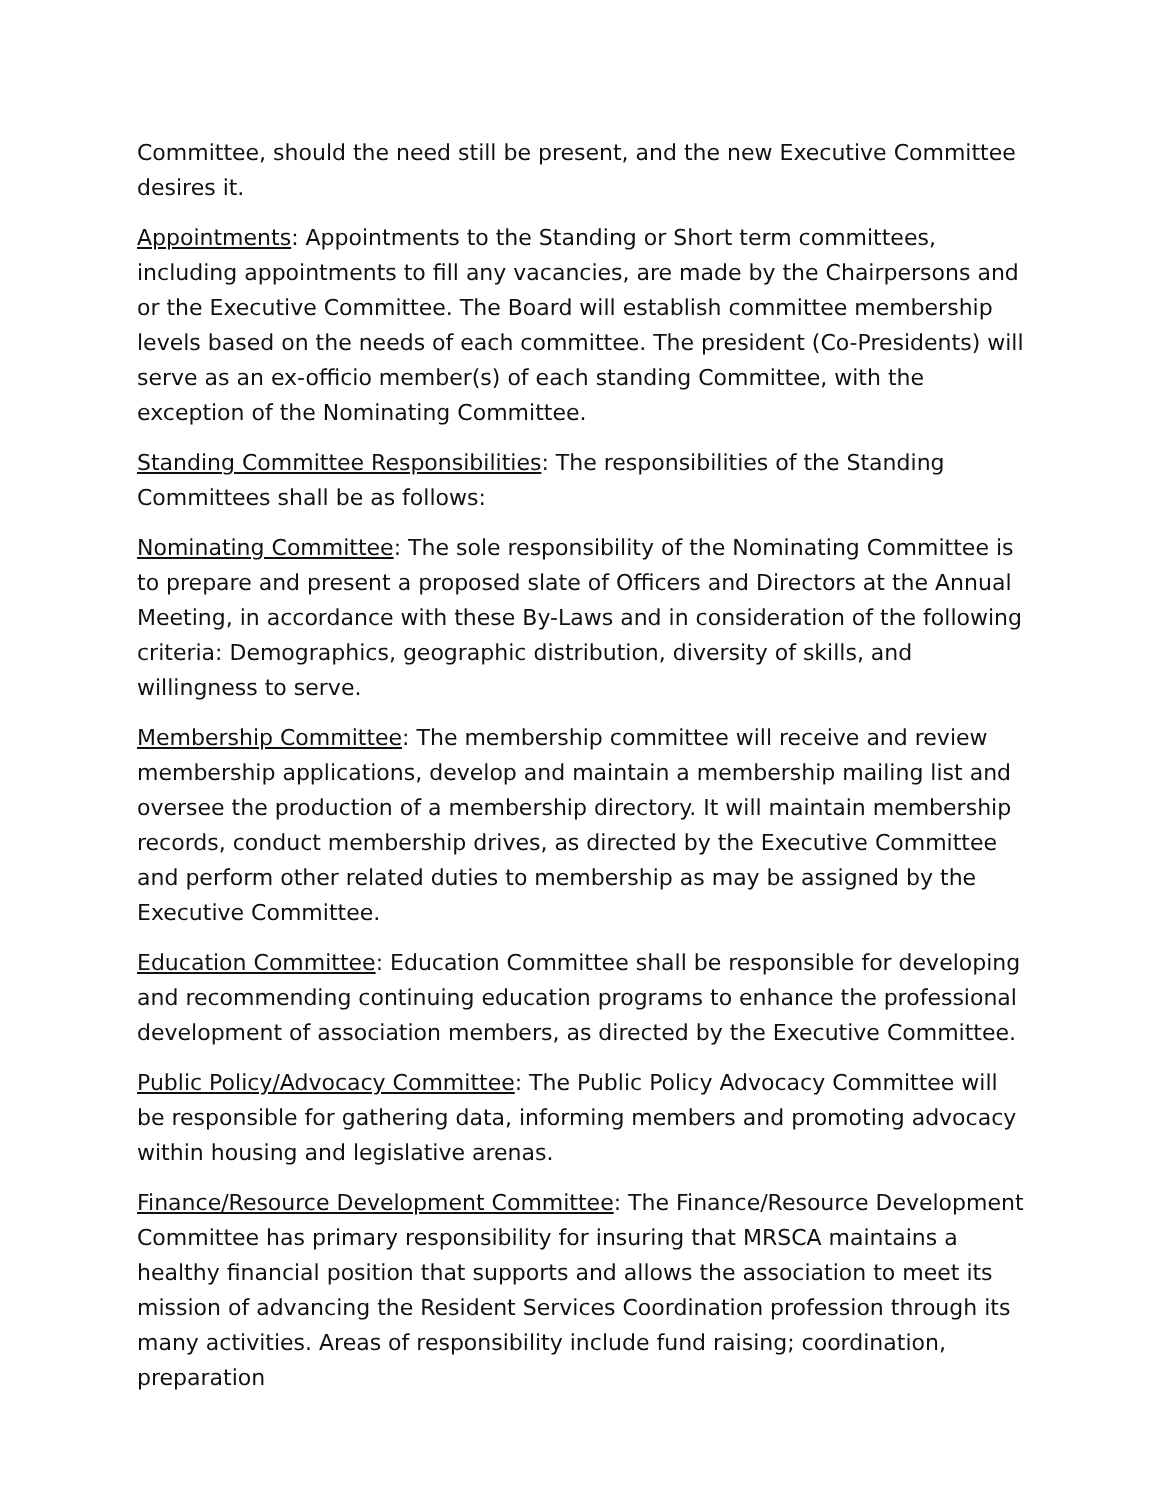Committee, should the need still be present, and the new Executive Committee desires it.
Appointments: Appointments to the Standing or Short term committees, including appointments to fill any vacancies, are made by the Chairpersons and or the Executive Committee. The Board will establish committee membership levels based on the needs of each committee. The president (Co-Presidents) will serve as an ex-officio member(s) of each standing Committee, with the exception of the Nominating Committee.
Standing Committee Responsibilities: The responsibilities of the Standing Committees shall be as follows:
Nominating Committee: The sole responsibility of the Nominating Committee is to prepare and present a proposed slate of Officers and Directors at the Annual Meeting, in accordance with these By-Laws and in consideration of the following criteria: Demographics, geographic distribution, diversity of skills, and willingness to serve.
Membership Committee: The membership committee will receive and review membership applications, develop and maintain a membership mailing list and oversee the production of a membership directory. It will maintain membership records, conduct membership drives, as directed by the Executive Committee and perform other related duties to membership as may be assigned by the Executive Committee.
Education Committee: Education Committee shall be responsible for developing and recommending continuing education programs to enhance the professional development of association members, as directed by the Executive Committee.
Public Policy/Advocacy Committee: The Public Policy Advocacy Committee will be responsible for gathering data, informing members and promoting advocacy within housing and legislative arenas.
Finance/Resource Development Committee: The Finance/Resource Development Committee has primary responsibility for insuring that MRSCA maintains a healthy financial position that supports and allows the association to meet its mission of advancing the Resident Services Coordination profession through its many activities. Areas of responsibility include fund raising; coordination, preparation